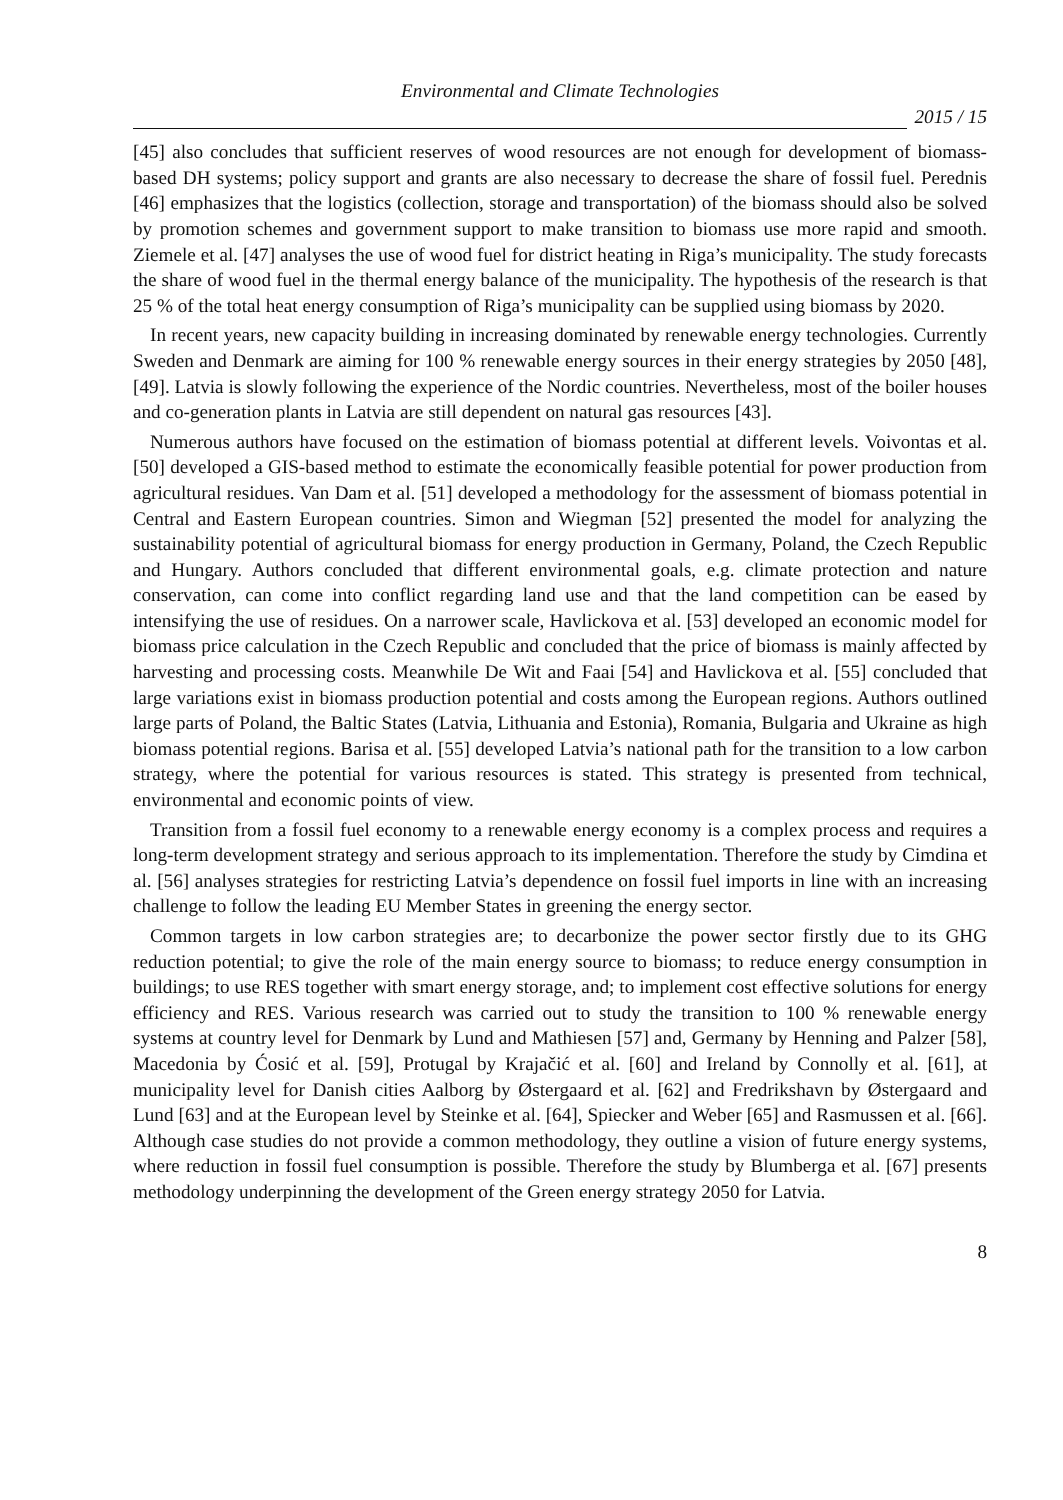Environmental and Climate Technologies
2015 / 15
[45] also concludes that sufficient reserves of wood resources are not enough for development of biomass-based DH systems; policy support and grants are also necessary to decrease the share of fossil fuel. Perednis [46] emphasizes that the logistics (collection, storage and transportation) of the biomass should also be solved by promotion schemes and government support to make transition to biomass use more rapid and smooth. Ziemele et al. [47] analyses the use of wood fuel for district heating in Riga’s municipality. The study forecasts the share of wood fuel in the thermal energy balance of the municipality. The hypothesis of the research is that 25 % of the total heat energy consumption of Riga’s municipality can be supplied using biomass by 2020.
In recent years, new capacity building in increasing dominated by renewable energy technologies. Currently Sweden and Denmark are aiming for 100 % renewable energy sources in their energy strategies by 2050 [48], [49]. Latvia is slowly following the experience of the Nordic countries. Nevertheless, most of the boiler houses and co-generation plants in Latvia are still dependent on natural gas resources [43].
Numerous authors have focused on the estimation of biomass potential at different levels. Voivontas et al. [50] developed a GIS-based method to estimate the economically feasible potential for power production from agricultural residues. Van Dam et al. [51] developed a methodology for the assessment of biomass potential in Central and Eastern European countries. Simon and Wiegman [52] presented the model for analyzing the sustainability potential of agricultural biomass for energy production in Germany, Poland, the Czech Republic and Hungary. Authors concluded that different environmental goals, e.g. climate protection and nature conservation, can come into conflict regarding land use and that the land competition can be eased by intensifying the use of residues. On a narrower scale, Havlickova et al. [53] developed an economic model for biomass price calculation in the Czech Republic and concluded that the price of biomass is mainly affected by harvesting and processing costs. Meanwhile De Wit and Faai [54] and Havlickova et al. [55] concluded that large variations exist in biomass production potential and costs among the European regions. Authors outlined large parts of Poland, the Baltic States (Latvia, Lithuania and Estonia), Romania, Bulgaria and Ukraine as high biomass potential regions. Barisa et al. [55] developed Latvia’s national path for the transition to a low carbon strategy, where the potential for various resources is stated. This strategy is presented from technical, environmental and economic points of view.
Transition from a fossil fuel economy to a renewable energy economy is a complex process and requires a long-term development strategy and serious approach to its implementation. Therefore the study by Cimdina et al. [56] analyses strategies for restricting Latvia’s dependence on fossil fuel imports in line with an increasing challenge to follow the leading EU Member States in greening the energy sector.
Common targets in low carbon strategies are; to decarbonize the power sector firstly due to its GHG reduction potential; to give the role of the main energy source to biomass; to reduce energy consumption in buildings; to use RES together with smart energy storage, and; to implement cost effective solutions for energy efficiency and RES. Various research was carried out to study the transition to 100 % renewable energy systems at country level for Denmark by Lund and Mathiesen [57] and, Germany by Henning and Palzer [58], Macedonia by Ćosić et al. [59], Protugal by Krajačić et al. [60] and Ireland by Connolly et al. [61], at municipality level for Danish cities Aalborg by Østergaard et al. [62] and Fredrikshavn by Østergaard and Lund [63] and at the European level by Steinke et al. [64], Spiecker and Weber [65] and Rasmussen et al. [66]. Although case studies do not provide a common methodology, they outline a vision of future energy systems, where reduction in fossil fuel consumption is possible. Therefore the study by Blumberga et al. [67] presents methodology underpinning the development of the Green energy strategy 2050 for Latvia.
8